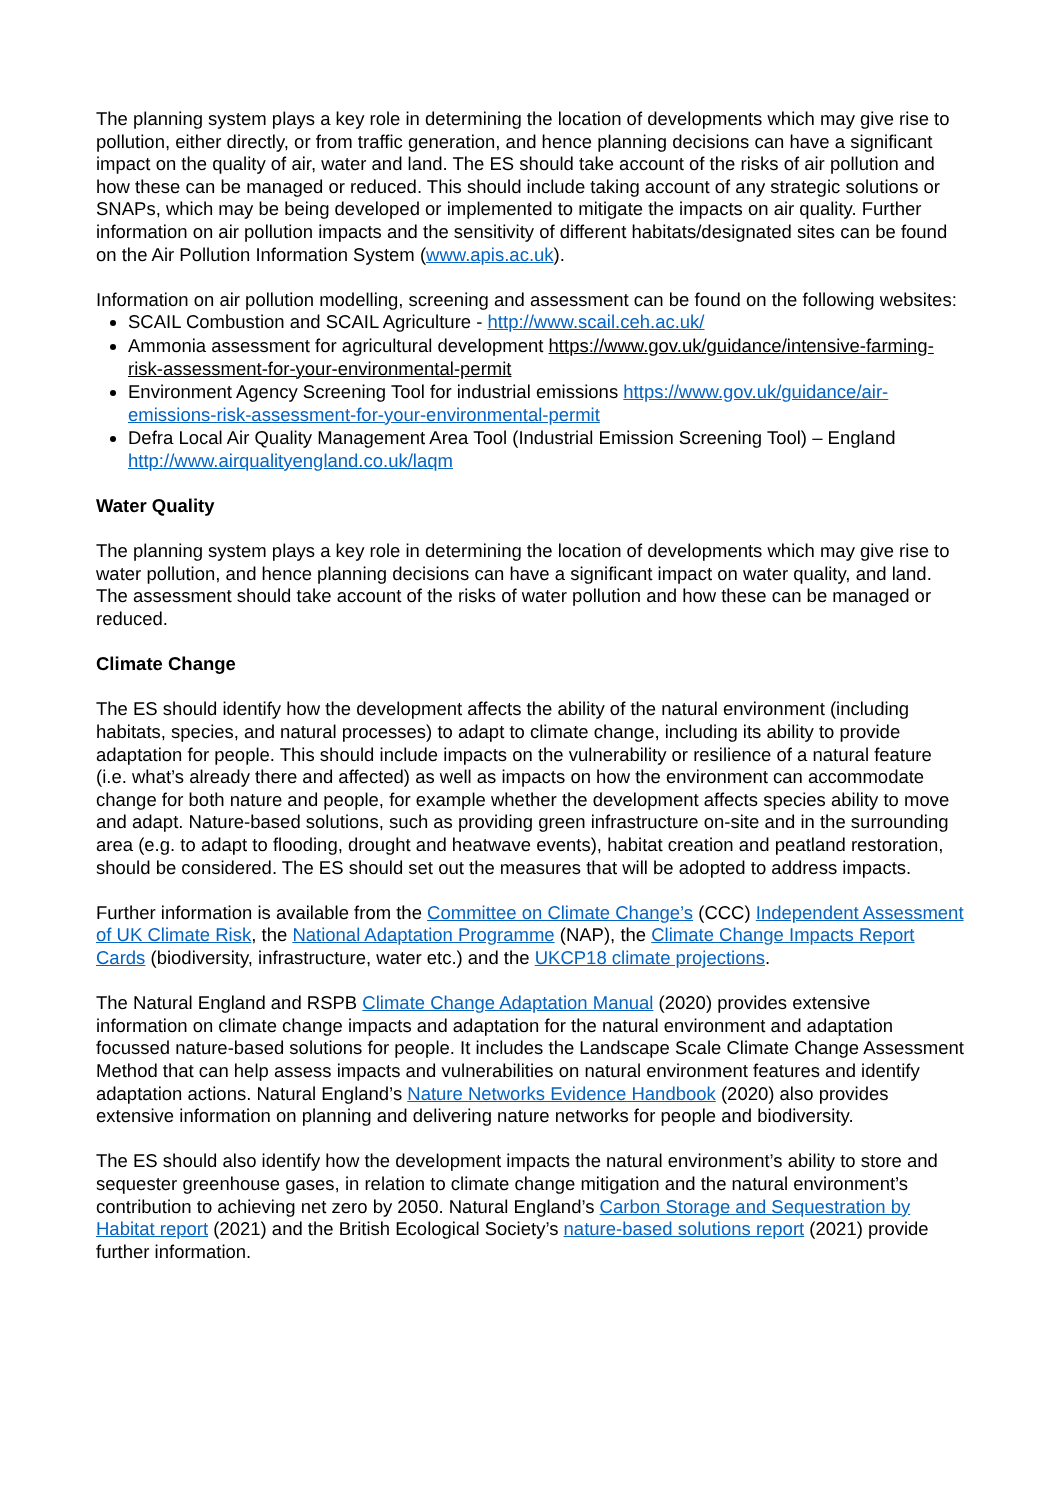The planning system plays a key role in determining the location of developments which may give rise to pollution, either directly, or from traffic generation, and hence planning decisions can have a significant impact on the quality of air, water and land. The ES should take account of the risks of air pollution and how these can be managed or reduced. This should include taking account of any strategic solutions or SNAPs, which may be being developed or implemented to mitigate the impacts on air quality. Further information on air pollution impacts and the sensitivity of different habitats/designated sites can be found on the Air Pollution Information System (www.apis.ac.uk).
Information on air pollution modelling, screening and assessment can be found on the following websites:
SCAIL Combustion and SCAIL Agriculture - http://www.scail.ceh.ac.uk/
Ammonia assessment for agricultural development https://www.gov.uk/guidance/intensive-farming-risk-assessment-for-your-environmental-permit
Environment Agency Screening Tool for industrial emissions https://www.gov.uk/guidance/air-emissions-risk-assessment-for-your-environmental-permit
Defra Local Air Quality Management Area Tool (Industrial Emission Screening Tool) – England http://www.airqualityengland.co.uk/laqm
Water Quality
The planning system plays a key role in determining the location of developments which may give rise to water pollution, and hence planning decisions can have a significant impact on water quality, and land. The assessment should take account of the risks of water pollution and how these can be managed or reduced.
Climate Change
The ES should identify how the development affects the ability of the natural environment (including habitats, species, and natural processes) to adapt to climate change, including its ability to provide adaptation for people. This should include impacts on the vulnerability or resilience of a natural feature (i.e. what’s already there and affected) as well as impacts on how the environment can accommodate change for both nature and people, for example whether the development affects species ability to move and adapt. Nature-based solutions, such as providing green infrastructure on-site and in the surrounding area (e.g. to adapt to flooding, drought and heatwave events), habitat creation and peatland restoration, should be considered. The ES should set out the measures that will be adopted to address impacts.
Further information is available from the Committee on Climate Change’s (CCC) Independent Assessment of UK Climate Risk, the National Adaptation Programme (NAP), the Climate Change Impacts Report Cards (biodiversity, infrastructure, water etc.) and the UKCP18 climate projections.
The Natural England and RSPB Climate Change Adaptation Manual (2020) provides extensive information on climate change impacts and adaptation for the natural environment and adaptation focussed nature-based solutions for people. It includes the Landscape Scale Climate Change Assessment Method that can help assess impacts and vulnerabilities on natural environment features and identify adaptation actions. Natural England’s Nature Networks Evidence Handbook (2020) also provides extensive information on planning and delivering nature networks for people and biodiversity.
The ES should also identify how the development impacts the natural environment’s ability to store and sequester greenhouse gases, in relation to climate change mitigation and the natural environment’s contribution to achieving net zero by 2050. Natural England’s Carbon Storage and Sequestration by Habitat report (2021) and the British Ecological Society’s nature-based solutions report (2021) provide further information.